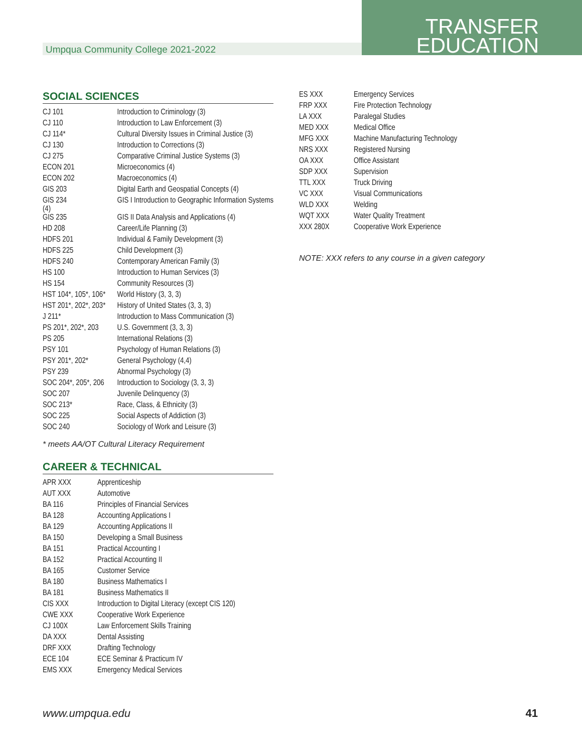Umpqua Community College 2021-2022
TRANSFER
EDUCATION
SOCIAL SCIENCES
| CJ 101 | Introduction to Criminology (3) |
| CJ 110 | Introduction to Law Enforcement (3) |
| CJ 114* | Cultural Diversity Issues in Criminal Justice (3) |
| CJ 130 | Introduction to Corrections (3) |
| CJ 275 | Comparative Criminal Justice Systems (3) |
| ECON 201 | Microeconomics (4) |
| ECON 202 | Macroeconomics (4) |
| GIS 203 | Digital Earth and Geospatial Concepts (4) |
| GIS 234 (4) | GIS I Introduction to Geographic Information Systems |
| GIS 235 | GIS II Data Analysis and Applications (4) |
| HD 208 | Career/Life Planning (3) |
| HDFS 201 | Individual & Family Development (3) |
| HDFS 225 | Child Development (3) |
| HDFS 240 | Contemporary American Family (3) |
| HS 100 | Introduction to Human Services (3) |
| HS 154 | Community Resources (3) |
| HST 104*, 105*, 106* | World History (3, 3, 3) |
| HST 201*, 202*, 203* | History of United States (3, 3, 3) |
| J 211* | Introduction to Mass Communication (3) |
| PS 201*, 202*, 203 | U.S. Government (3, 3, 3) |
| PS 205 | International Relations (3) |
| PSY 101 | Psychology of Human Relations (3) |
| PSY 201*, 202* | General Psychology (4,4) |
| PSY 239 | Abnormal Psychology (3) |
| SOC 204*, 205*, 206 | Introduction to Sociology (3, 3, 3) |
| SOC 207 | Juvenile Delinquency (3) |
| SOC 213* | Race, Class, & Ethnicity (3) |
| SOC 225 | Social Aspects of Addiction (3) |
| SOC 240 | Sociology of Work and Leisure (3) |
* meets AA/OT Cultural Literacy Requirement
CAREER & TECHNICAL
| APR XXX | Apprenticeship |
| AUT XXX | Automotive |
| BA 116 | Principles of Financial Services |
| BA 128 | Accounting Applications I |
| BA 129 | Accounting Applications II |
| BA 150 | Developing a Small Business |
| BA 151 | Practical Accounting I |
| BA 152 | Practical Accounting II |
| BA 165 | Customer Service |
| BA 180 | Business Mathematics I |
| BA 181 | Business Mathematics II |
| CIS XXX | Introduction to Digital Literacy (except CIS 120) |
| CWE XXX | Cooperative Work Experience |
| CJ 100X | Law Enforcement Skills Training |
| DA XXX | Dental Assisting |
| DRF XXX | Drafting Technology |
| ECE 104 | ECE Seminar & Practicum IV |
| EMS XXX | Emergency Medical Services |
| ES XXX | Emergency Services |
| FRP XXX | Fire Protection Technology |
| LA XXX | Paralegal Studies |
| MED XXX | Medical Office |
| MFG XXX | Machine Manufacturing Technology |
| NRS XXX | Registered Nursing |
| OA XXX | Office Assistant |
| SDP XXX | Supervision |
| TTL XXX | Truck Driving |
| VC XXX | Visual Communications |
| WLD XXX | Welding |
| WQT XXX | Water Quality Treatment |
| XXX 280X | Cooperative Work Experience |
NOTE: XXX refers to any course in a given category
www.umpqua.edu 41